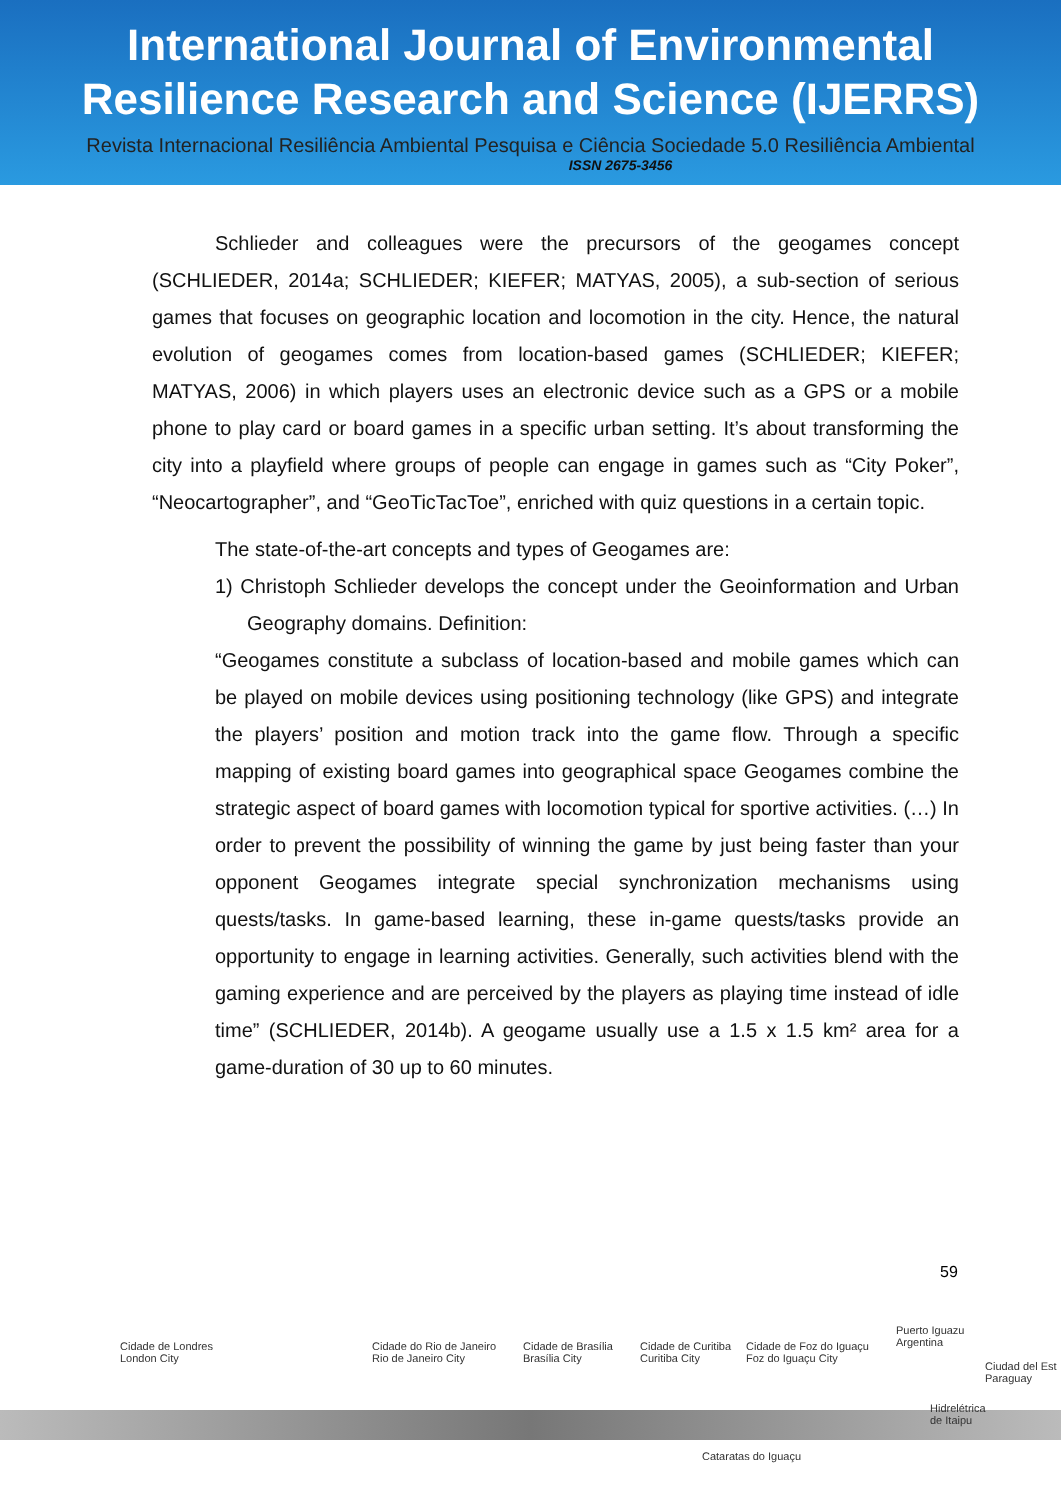International Journal of Environmental
Resilience Research and Science (IJERRS)
Revista Internacional Resiliência Ambiental Pesquisa e Ciência Sociedade 5.0 Resiliência Ambiental
ISSN 2675-3456
Schlieder and colleagues were the precursors of the geogames concept (SCHLIEDER, 2014a; SCHLIEDER; KIEFER; MATYAS, 2005), a sub-section of serious games that focuses on geographic location and locomotion in the city. Hence, the natural evolution of geogames comes from location-based games (SCHLIEDER; KIEFER; MATYAS, 2006) in which players uses an electronic device such as a GPS or a mobile phone to play card or board games in a specific urban setting. It’s about transforming the city into a playfield where groups of people can engage in games such as “City Poker”, “Neocartographer”, and “GeoTicTacToe”, enriched with quiz questions in a certain topic.
The state-of-the-art concepts and types of Geogames are:
1) Christoph Schlieder develops the concept under the Geoinformation and Urban Geography domains. Definition:
“Geogames constitute a subclass of location-based and mobile games which can be played on mobile devices using positioning technology (like GPS) and integrate the players’ position and motion track into the game flow. Through a specific mapping of existing board games into geographical space Geogames combine the strategic aspect of board games with locomotion typical for sportive activities. (…) In order to prevent the possibility of winning the game by just being faster than your opponent Geogames integrate special synchronization mechanisms using quests/tasks. In game-based learning, these in-game quests/tasks provide an opportunity to engage in learning activities. Generally, such activities blend with the gaming experience and are perceived by the players as playing time instead of idle time” (SCHLIEDER, 2014b). A geogame usually use a 1.5 x 1.5 km² area for a game-duration of 30 up to 60 minutes.
59
Cidade de Londres
London City
Cidade do Rio de Janeiro
Rio de Janeiro City
Cidade de Brasília
Brasília City
Cidade de Curitiba
Curitiba City
Cidade de Foz do Iguaçu
Foz do Iguaçu City
Puerto Iguazu
Argentina
Ciudad del Est
Paraguay
Hidrelétrica
de Itaipu
Cataratas do Iguaçu